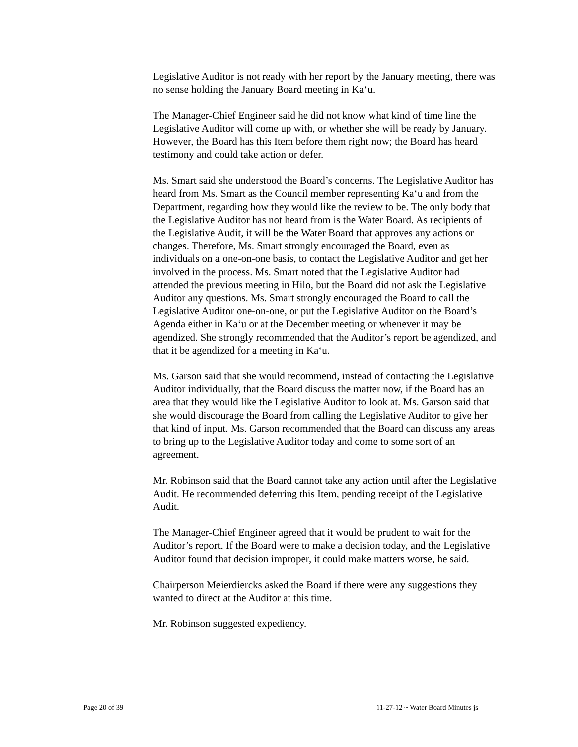Legislative Auditor is not ready with her report by the January meeting, there was no sense holding the January Board meeting in Ka‘u.
The Manager-Chief Engineer said he did not know what kind of time line the Legislative Auditor will come up with, or whether she will be ready by January. However, the Board has this Item before them right now; the Board has heard testimony and could take action or defer.
Ms. Smart said she understood the Board’s concerns. The Legislative Auditor has heard from Ms. Smart as the Council member representing Ka‘u and from the Department, regarding how they would like the review to be. The only body that the Legislative Auditor has not heard from is the Water Board. As recipients of the Legislative Audit, it will be the Water Board that approves any actions or changes. Therefore, Ms. Smart strongly encouraged the Board, even as individuals on a one-on-one basis, to contact the Legislative Auditor and get her involved in the process. Ms. Smart noted that the Legislative Auditor had attended the previous meeting in Hilo, but the Board did not ask the Legislative Auditor any questions. Ms. Smart strongly encouraged the Board to call the Legislative Auditor one-on-one, or put the Legislative Auditor on the Board’s Agenda either in Ka‘u or at the December meeting or whenever it may be agendized. She strongly recommended that the Auditor’s report be agendized, and that it be agendized for a meeting in Ka‘u.
Ms. Garson said that she would recommend, instead of contacting the Legislative Auditor individually, that the Board discuss the matter now, if the Board has an area that they would like the Legislative Auditor to look at. Ms. Garson said that she would discourage the Board from calling the Legislative Auditor to give her that kind of input. Ms. Garson recommended that the Board can discuss any areas to bring up to the Legislative Auditor today and come to some sort of an agreement.
Mr. Robinson said that the Board cannot take any action until after the Legislative Audit. He recommended deferring this Item, pending receipt of the Legislative Audit.
The Manager-Chief Engineer agreed that it would be prudent to wait for the Auditor’s report. If the Board were to make a decision today, and the Legislative Auditor found that decision improper, it could make matters worse, he said.
Chairperson Meierdiercks asked the Board if there were any suggestions they wanted to direct at the Auditor at this time.
Mr. Robinson suggested expediency.
Page 20 of 39 11-27-12 ~ Water Board Minutes js